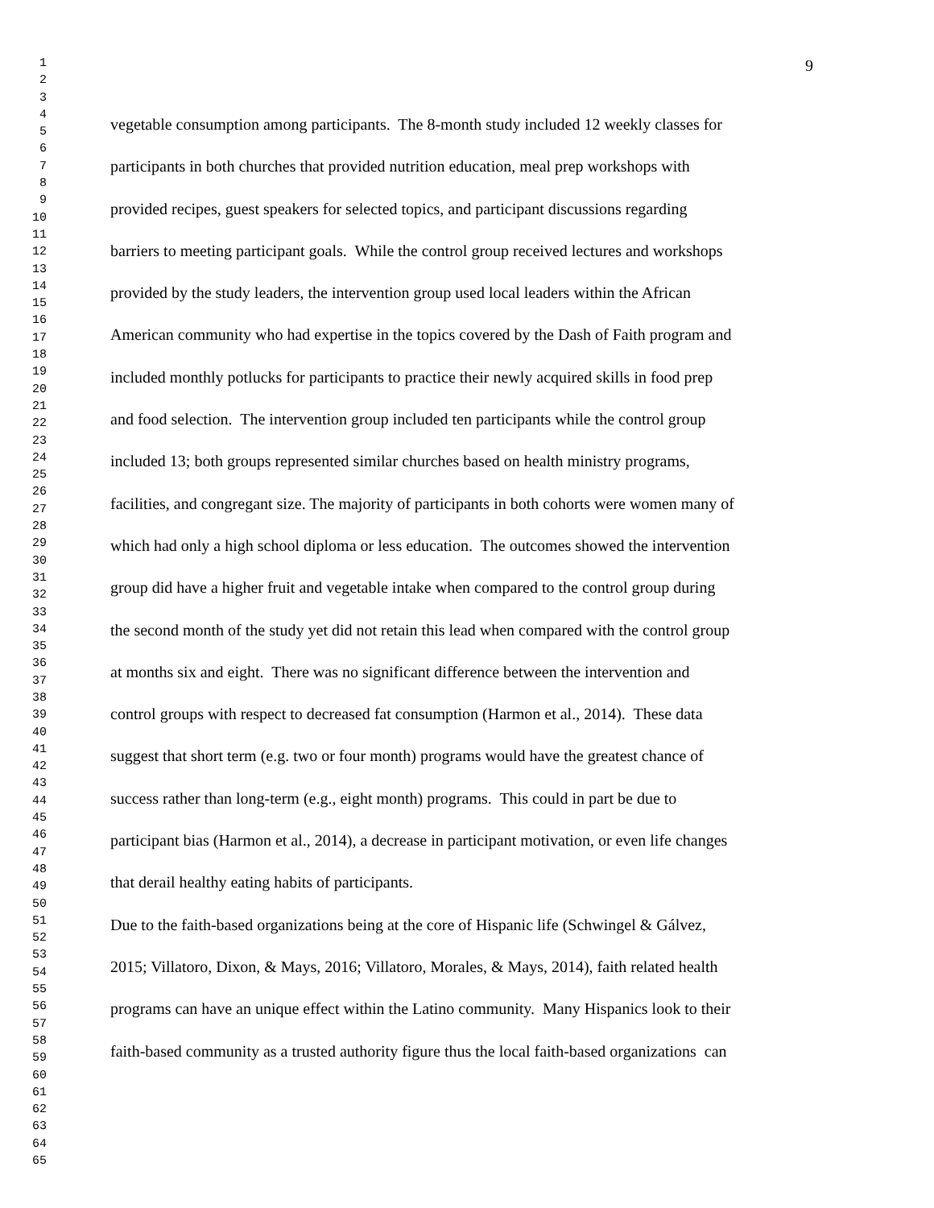1
2
3
4
5
6
7
8
9
10
11
12
13
14
15
16
17
18
19
20
21
22
23
24
25
26
27
28
29
30
31
32
33
34
35
36
37
38
39
40
41
42
43
44
45
46
47
48
49
50
51
52
53
54
55
56
57
58
59
60
61
62
63
64
65
9
vegetable consumption among participants. The 8-month study included 12 weekly classes for
participants in both churches that provided nutrition education, meal prep workshops with
provided recipes, guest speakers for selected topics, and participant discussions regarding
barriers to meeting participant goals. While the control group received lectures and workshops
provided by the study leaders, the intervention group used local leaders within the African
American community who had expertise in the topics covered by the Dash of Faith program and
included monthly potlucks for participants to practice their newly acquired skills in food prep
and food selection. The intervention group included ten participants while the control group
included 13; both groups represented similar churches based on health ministry programs,
facilities, and congregant size. The majority of participants in both cohorts were women many of
which had only a high school diploma or less education. The outcomes showed the intervention
group did have a higher fruit and vegetable intake when compared to the control group during
the second month of the study yet did not retain this lead when compared with the control group
at months six and eight. There was no significant difference between the intervention and
control groups with respect to decreased fat consumption (Harmon et al., 2014). These data
suggest that short term (e.g. two or four month) programs would have the greatest chance of
success rather than long-term (e.g., eight month) programs. This could in part be due to
participant bias (Harmon et al., 2014), a decrease in participant motivation, or even life changes
that derail healthy eating habits of participants.
Due to the faith-based organizations being at the core of Hispanic life (Schwingel & Gálvez,
2015; Villatoro, Dixon, & Mays, 2016; Villatoro, Morales, & Mays, 2014), faith related health
programs can have an unique effect within the Latino community. Many Hispanics look to their
faith-based community as a trusted authority figure thus the local faith-based organizations can